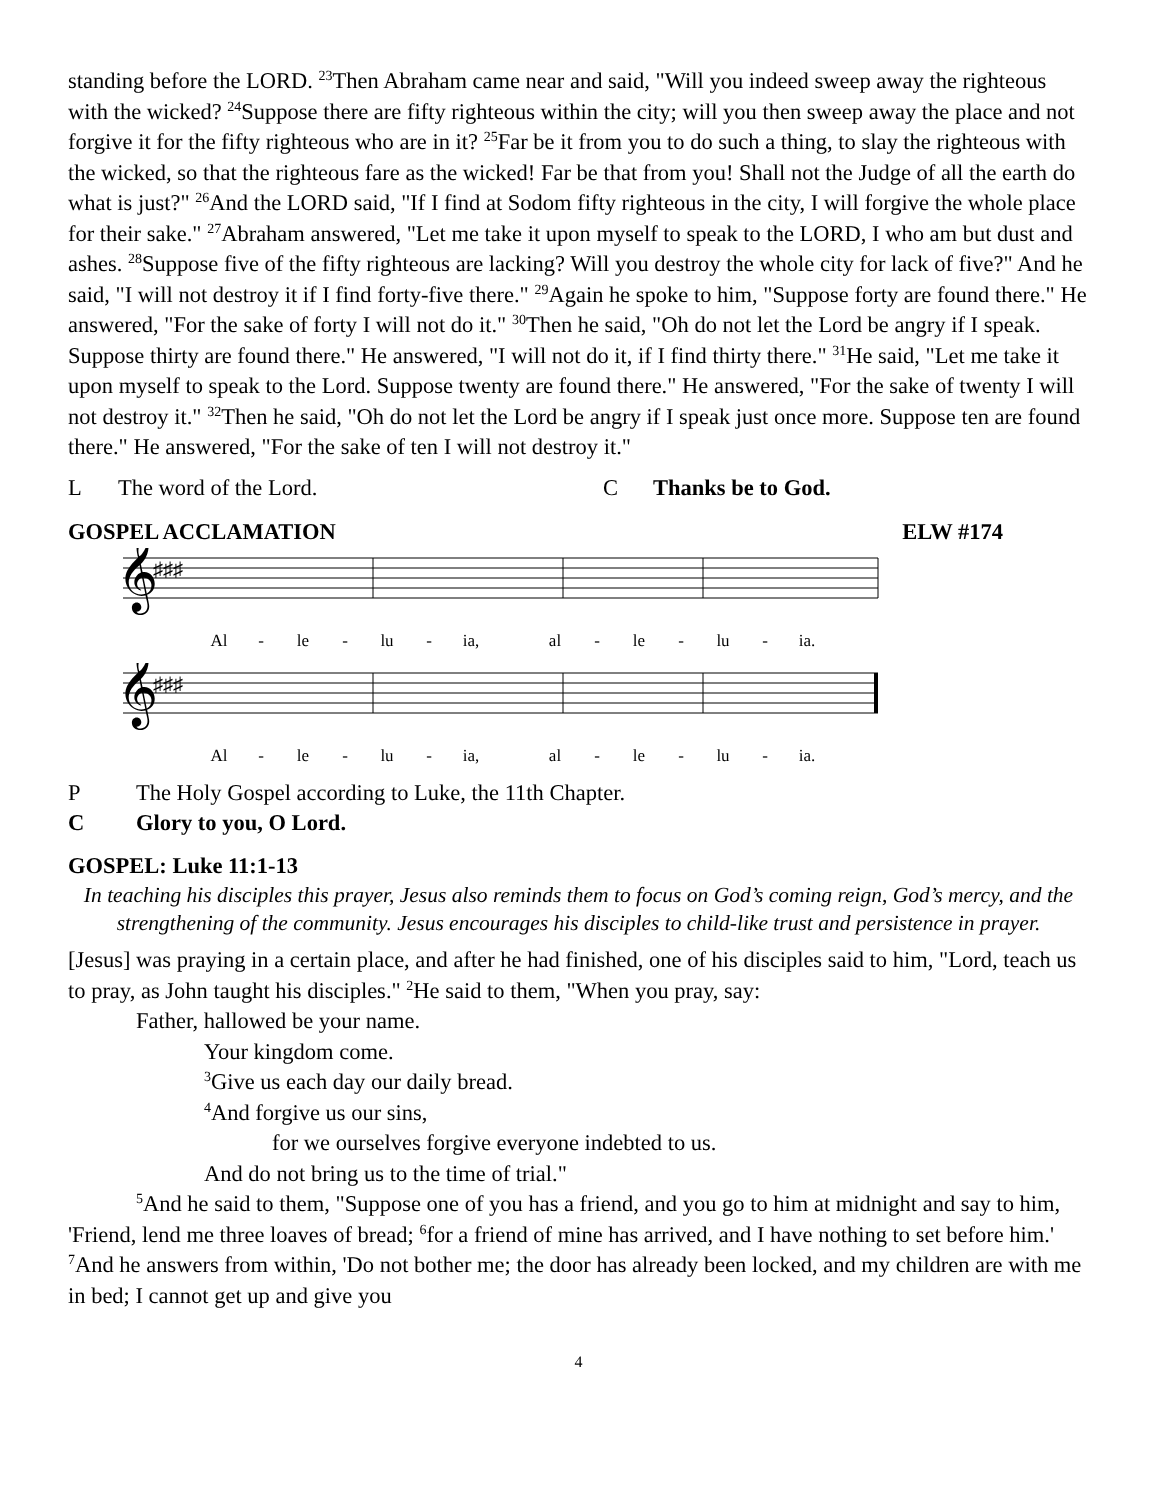standing before the LORD. <sup>23</sup>Then Abraham came near and said, "Will you indeed sweep away the righteous with the wicked? <sup>24</sup>Suppose there are fifty righteous within the city; will you then sweep away the place and not forgive it for the fifty righteous who are in it? <sup>25</sup>Far be it from you to do such a thing, to slay the righteous with the wicked, so that the righteous fare as the wicked! Far be that from you! Shall not the Judge of all the earth do what is just?" <sup>26</sup>And the LORD said, "If I find at Sodom fifty righteous in the city, I will forgive the whole place for their sake." <sup>27</sup>Abraham answered, "Let me take it upon myself to speak to the LORD, I who am but dust and ashes. <sup>28</sup>Suppose five of the fifty righteous are lacking? Will you destroy the whole city for lack of five?" And he said, "I will not destroy it if I find forty-five there." <sup>29</sup>Again he spoke to him, "Suppose forty are found there." He answered, "For the sake of forty I will not do it." <sup>30</sup>Then he said, "Oh do not let the Lord be angry if I speak. Suppose thirty are found there." He answered, "I will not do it, if I find thirty there." <sup>31</sup>He said, "Let me take it upon myself to speak to the Lord. Suppose twenty are found there." He answered, "For the sake of twenty I will not destroy it." <sup>32</sup>Then he said, "Oh do not let the Lord be angry if I speak just once more. Suppose ten are found there." He answered, "For the sake of ten I will not destroy it."
L The word of the Lord. C Thanks be to God.
GOSPEL ACCLAMATION ELW #174
𝄞
♯♯♯
Al - le - lu - ia, al - le - lu - ia.
𝄞
♯♯♯
Al - le - lu - ia, al - le - lu - ia.
P The Holy Gospel according to Luke, the 11th Chapter.
C Glory to you, O Lord.
GOSPEL: Luke 11:1-13
In teaching his disciples this prayer, Jesus also reminds them to focus on God’s coming reign, God’s mercy, and the strengthening of the community. Jesus encourages his disciples to child-like trust and persistence in prayer.
[Jesus] was praying in a certain place, and after he had finished, one of his disciples said to him, "Lord, teach us to pray, as John taught his disciples." <sup>2</sup>He said to them, "When you pray, say:
Father, hallowed be your name.
Your kingdom come.
<sup>3</sup> Give us each day our daily bread.
<sup>4</sup> And forgive us our sins,
for we ourselves forgive everyone indebted to us.
And do not bring us to the time of trial."
<sup>5</sup> And he said to them, "Suppose one of you has a friend, and you go to him at midnight and say to him, 'Friend, lend me three loaves of bread; <sup>6</sup>for a friend of mine has arrived, and I have nothing to set before him.' <sup>7</sup>And he answers from within, 'Do not bother me; the door has already been locked, and my children are with me in bed; I cannot get up and give you
4